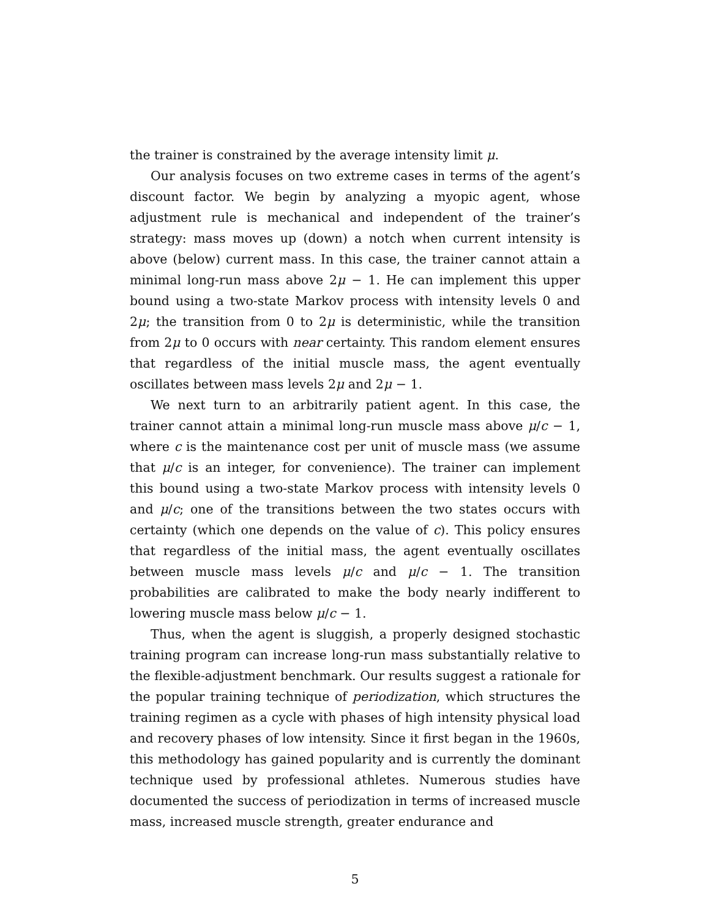the trainer is constrained by the average intensity limit μ.
Our analysis focuses on two extreme cases in terms of the agent’s discount factor. We begin by analyzing a myopic agent, whose adjustment rule is mechanical and independent of the trainer’s strategy: mass moves up (down) a notch when current intensity is above (below) current mass. In this case, the trainer cannot attain a minimal long-run mass above 2μ − 1. He can implement this upper bound using a two-state Markov process with intensity levels 0 and 2μ; the transition from 0 to 2μ is deterministic, while the transition from 2μ to 0 occurs with near certainty. This random element ensures that regardless of the initial muscle mass, the agent eventually oscillates between mass levels 2μ and 2μ − 1.
We next turn to an arbitrarily patient agent. In this case, the trainer cannot attain a minimal long-run muscle mass above μ/c − 1, where c is the maintenance cost per unit of muscle mass (we assume that μ/c is an integer, for convenience). The trainer can implement this bound using a two-state Markov process with intensity levels 0 and μ/c; one of the transitions between the two states occurs with certainty (which one depends on the value of c). This policy ensures that regardless of the initial mass, the agent eventually oscillates between muscle mass levels μ/c and μ/c − 1. The transition probabilities are calibrated to make the body nearly indifferent to lowering muscle mass below μ/c − 1.
Thus, when the agent is sluggish, a properly designed stochastic training program can increase long-run mass substantially relative to the flexible-adjustment benchmark. Our results suggest a rationale for the popular training technique of periodization, which structures the training regimen as a cycle with phases of high intensity physical load and recovery phases of low intensity. Since it first began in the 1960s, this methodology has gained popularity and is currently the dominant technique used by professional athletes. Numerous studies have documented the success of periodization in terms of increased muscle mass, increased muscle strength, greater endurance and
5